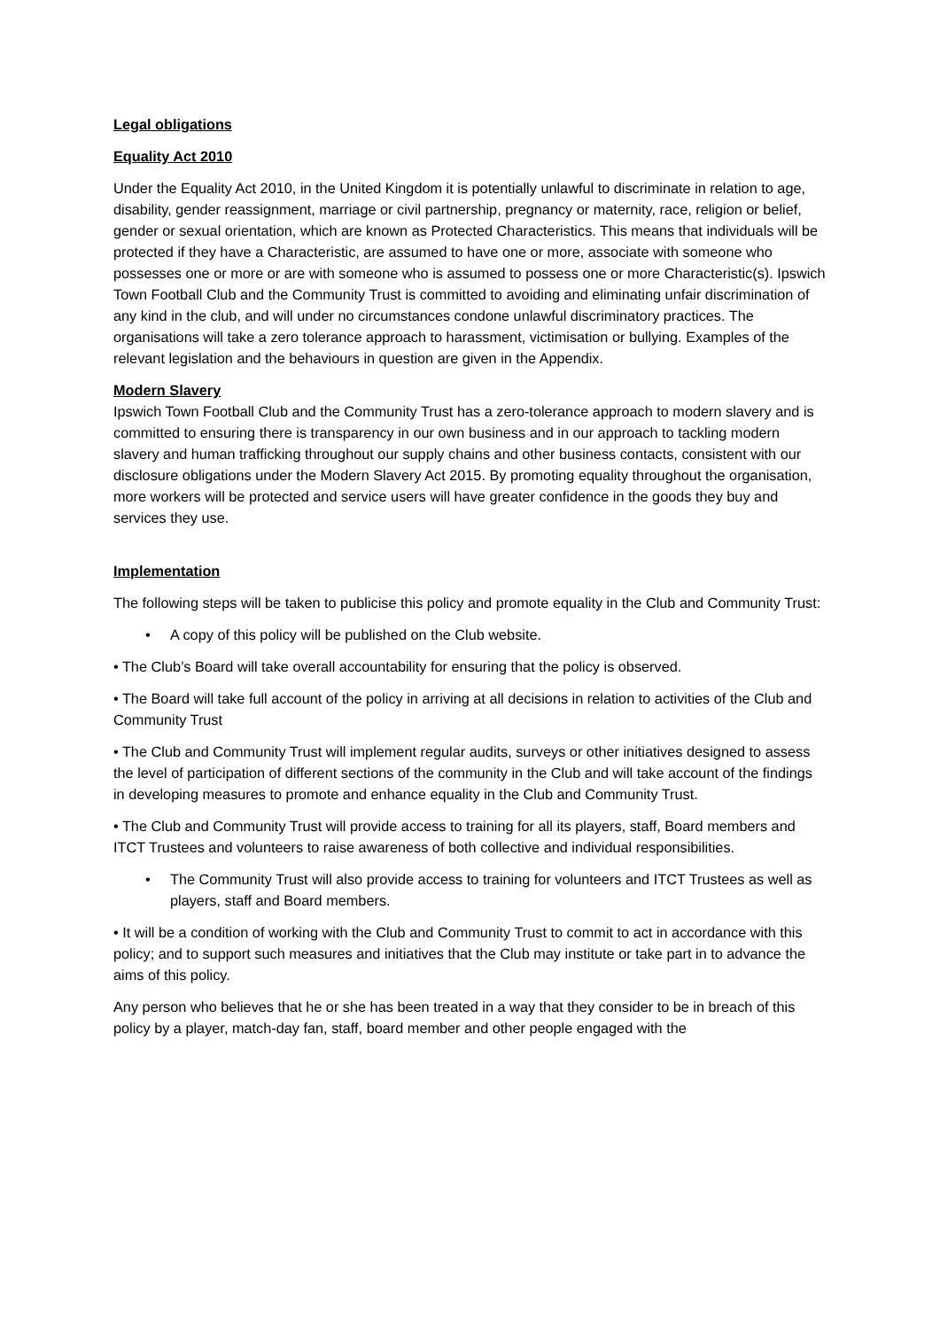Legal obligations
Equality Act 2010
Under the Equality Act 2010, in the United Kingdom it is potentially unlawful to discriminate in relation to age, disability, gender reassignment, marriage or civil partnership, pregnancy or maternity, race, religion or belief, gender or sexual orientation, which are known as Protected Characteristics. This means that individuals will be protected if they have a Characteristic, are assumed to have one or more, associate with someone who possesses one or more or are with someone who is assumed to possess one or more Characteristic(s). Ipswich Town Football Club and the Community Trust is committed to avoiding and eliminating unfair discrimination of any kind in the club, and will under no circumstances condone unlawful discriminatory practices. The organisations will take a zero tolerance approach to harassment, victimisation or bullying. Examples of the relevant legislation and the behaviours in question are given in the Appendix.
Modern Slavery
Ipswich Town Football Club and the Community Trust has a zero-tolerance approach to modern slavery and is committed to ensuring there is transparency in our own business and in our approach to tackling modern slavery and human trafficking throughout our supply chains and other business contacts, consistent with our disclosure obligations under the Modern Slavery Act 2015. By promoting equality throughout the organisation, more workers will be protected and service users will have greater confidence in the goods they buy and services they use.
Implementation
The following steps will be taken to publicise this policy and promote equality in the Club and Community Trust:
• A copy of this policy will be published on the Club website.
• The Club’s Board will take overall accountability for ensuring that the policy is observed.
• The Board will take full account of the policy in arriving at all decisions in relation to activities of the Club and Community Trust
• The Club and Community Trust will implement regular audits, surveys or other initiatives designed to assess the level of participation of different sections of the community in the Club and will take account of the findings in developing measures to promote and enhance equality in the Club and Community Trust.
• The Club and Community Trust will provide access to training for all its players, staff, Board members and ITCT Trustees and volunteers to raise awareness of both collective and individual responsibilities.
• The Community Trust will also provide access to training for volunteers and ITCT Trustees as well as players, staff and Board members.
• It will be a condition of working with the Club and Community Trust to commit to act in accordance with this policy; and to support such measures and initiatives that the Club may institute or take part in to advance the aims of this policy.
Any person who believes that he or she has been treated in a way that they consider to be in breach of this policy by a player, match-day fan, staff, board member and other people engaged with the